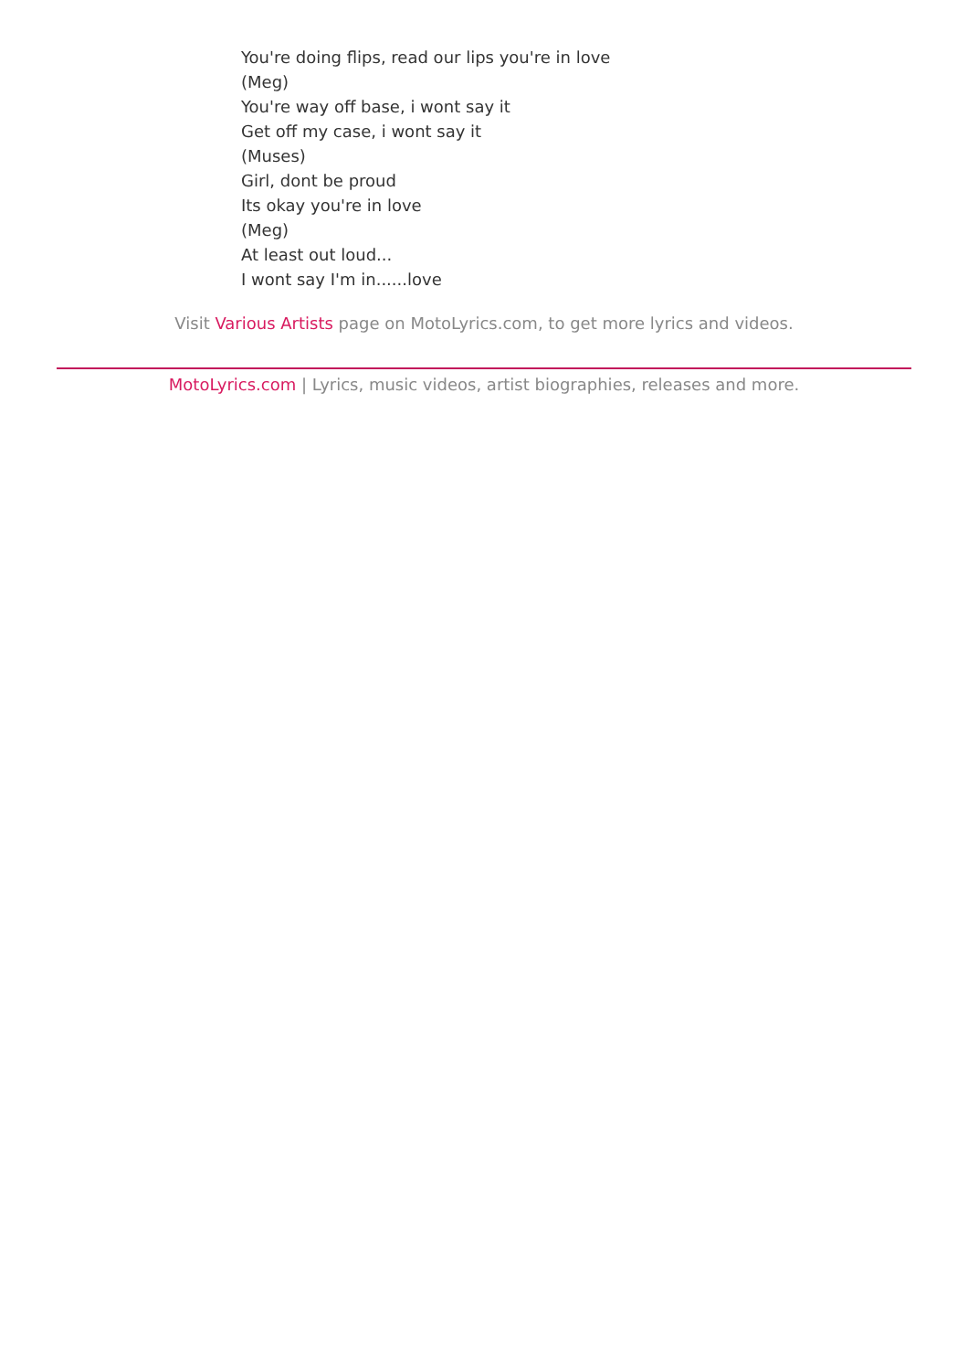You're doing flips, read our lips you're in love
(Meg)
You're way off base, i wont say it
Get off my case, i wont say it
(Muses)
Girl, dont be proud
Its okay you're in love
(Meg)
At least out loud...
I wont say I'm in......love
Visit Various Artists page on MotoLyrics.com, to get more lyrics and videos.
MotoLyrics.com | Lyrics, music videos, artist biographies, releases and more.